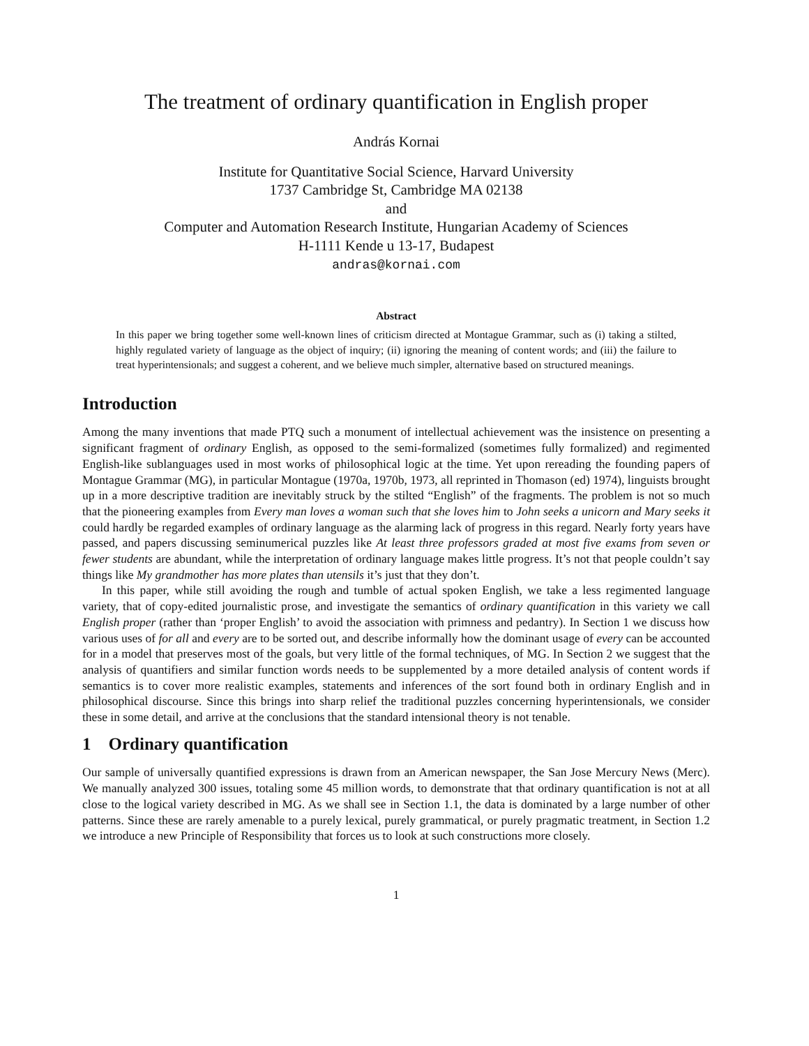The treatment of ordinary quantification in English proper
András Kornai
Institute for Quantitative Social Science, Harvard University
1737 Cambridge St, Cambridge MA 02138
and
Computer and Automation Research Institute, Hungarian Academy of Sciences
H-1111 Kende u 13-17, Budapest
andras@kornai.com
Abstract
In this paper we bring together some well-known lines of criticism directed at Montague Grammar, such as (i) taking a stilted, highly regulated variety of language as the object of inquiry; (ii) ignoring the meaning of content words; and (iii) the failure to treat hyperintensionals; and suggest a coherent, and we believe much simpler, alternative based on structured meanings.
Introduction
Among the many inventions that made PTQ such a monument of intellectual achievement was the insistence on presenting a significant fragment of ordinary English, as opposed to the semi-formalized (sometimes fully formalized) and regimented English-like sublanguages used in most works of philosophical logic at the time. Yet upon rereading the founding papers of Montague Grammar (MG), in particular Montague (1970a, 1970b, 1973, all reprinted in Thomason (ed) 1974), linguists brought up in a more descriptive tradition are inevitably struck by the stilted “English” of the fragments. The problem is not so much that the pioneering examples from Every man loves a woman such that she loves him to John seeks a unicorn and Mary seeks it could hardly be regarded examples of ordinary language as the alarming lack of progress in this regard. Nearly forty years have passed, and papers discussing seminumerical puzzles like At least three professors graded at most five exams from seven or fewer students are abundant, while the interpretation of ordinary language makes little progress. It’s not that people couldn’t say things like My grandmother has more plates than utensils it’s just that they don’t.
In this paper, while still avoiding the rough and tumble of actual spoken English, we take a less regimented language variety, that of copy-edited journalistic prose, and investigate the semantics of ordinary quantification in this variety we call English proper (rather than ‘proper English’ to avoid the association with primness and pedantry). In Section 1 we discuss how various uses of for all and every are to be sorted out, and describe informally how the dominant usage of every can be accounted for in a model that preserves most of the goals, but very little of the formal techniques, of MG. In Section 2 we suggest that the analysis of quantifiers and similar function words needs to be supplemented by a more detailed analysis of content words if semantics is to cover more realistic examples, statements and inferences of the sort found both in ordinary English and in philosophical discourse. Since this brings into sharp relief the traditional puzzles concerning hyperintensionals, we consider these in some detail, and arrive at the conclusions that the standard intensional theory is not tenable.
1 Ordinary quantification
Our sample of universally quantified expressions is drawn from an American newspaper, the San Jose Mercury News (Merc). We manually analyzed 300 issues, totaling some 45 million words, to demonstrate that that ordinary quantification is not at all close to the logical variety described in MG. As we shall see in Section 1.1, the data is dominated by a large number of other patterns. Since these are rarely amenable to a purely lexical, purely grammatical, or purely pragmatic treatment, in Section 1.2 we introduce a new Principle of Responsibility that forces us to look at such constructions more closely.
1